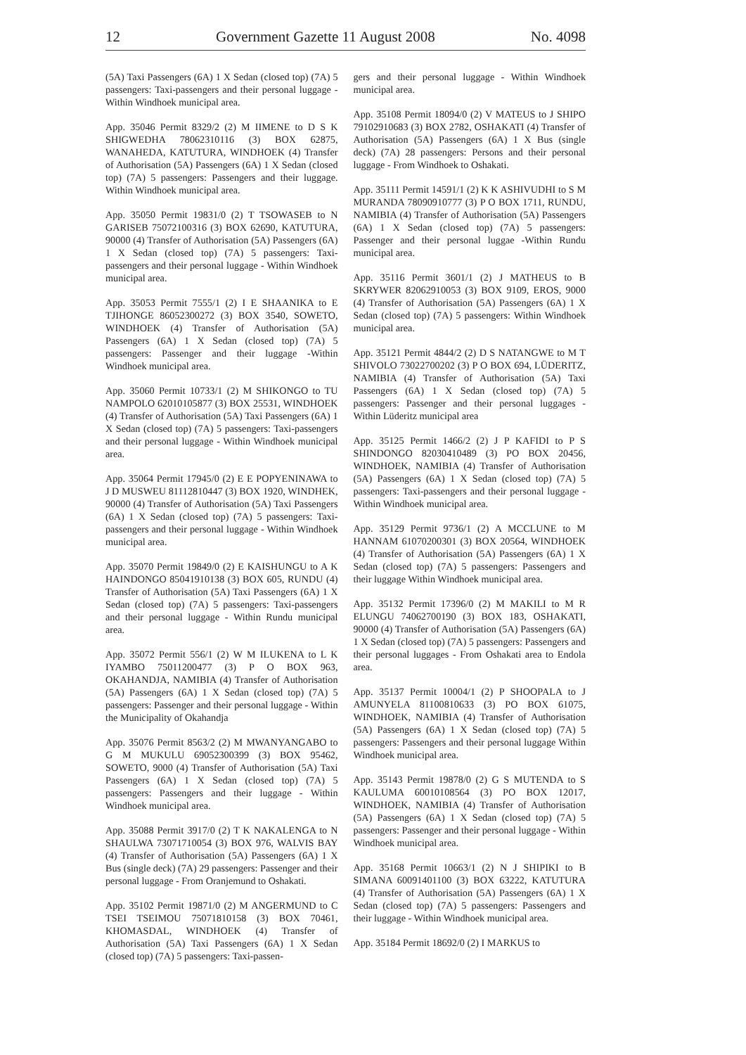12 Government Gazette 11 August 2008 No. 4098
(5A) Taxi Passengers (6A) 1 X Sedan (closed top) (7A) 5 passengers: Taxi-passengers and their personal luggage - Within Windhoek municipal area.
App. 35046 Permit 8329/2 (2) M IIMENE to D S K SHIGWEDHA 78062310116 (3) BOX 62875, WANAHEDA, KATUTURA, WINDHOEK (4) Transfer of Authorisation (5A) Passengers (6A) 1 X Sedan (closed top) (7A) 5 passengers: Passengers and their luggage. Within Windhoek municipal area.
App. 35050 Permit 19831/0 (2) T TSOWASEB to N GARISEB 75072100316 (3) BOX 62690, KATUTURA, 90000 (4) Transfer of Authorisation (5A) Passengers (6A) 1 X Sedan (closed top) (7A) 5 passengers: Taxi-passengers and their personal luggage - Within Windhoek municipal area.
App. 35053 Permit 7555/1 (2) I E SHAANIKA to E TJIHONGE 86052300272 (3) BOX 3540, SOWETO, WINDHOEK (4) Transfer of Authorisation (5A) Passengers (6A) 1 X Sedan (closed top) (7A) 5 passengers: Passenger and their luggage -Within Windhoek municipal area.
App. 35060 Permit 10733/1 (2) M SHIKONGO to TU NAMPOLO 62010105877 (3) BOX 25531, WINDHOEK (4) Transfer of Authorisation (5A) Taxi Passengers (6A) 1 X Sedan (closed top) (7A) 5 passengers: Taxi-passengers and their personal luggage - Within Windhoek municipal area.
App. 35064 Permit 17945/0 (2) E E POPYENINAWA to J D MUSWEU 81112810447 (3) BOX 1920, WINDHEK, 90000 (4) Transfer of Authorisation (5A) Taxi Passengers (6A) 1 X Sedan (closed top) (7A) 5 passengers: Taxi-passengers and their personal luggage - Within Windhoek municipal area.
App. 35070 Permit 19849/0 (2) E KAISHUNGU to A K HAINDONGO 85041910138 (3) BOX 605, RUNDU (4) Transfer of Authorisation (5A) Taxi Passengers (6A) 1 X Sedan (closed top) (7A) 5 passengers: Taxi-passengers and their personal luggage - Within Rundu municipal area.
App. 35072 Permit 556/1 (2) W M ILUKENA to L K IYAMBO 75011200477 (3) P O BOX 963, OKAHANDJA, NAMIBIA (4) Transfer of Authorisation (5A) Passengers (6A) 1 X Sedan (closed top) (7A) 5 passengers: Passenger and their personal luggage - Within the Municipality of Okahandja
App. 35076 Permit 8563/2 (2) M MWANYANGABO to G M MUKULU 69052300399 (3) BOX 95462, SOWETO, 9000 (4) Transfer of Authorisation (5A) Taxi Passengers (6A) 1 X Sedan (closed top) (7A) 5 passengers: Passengers and their luggage - Within Windhoek municipal area.
App. 35088 Permit 3917/0 (2) T K NAKALENGA to N SHAULWA 73071710054 (3) BOX 976, WALVIS BAY (4) Transfer of Authorisation (5A) Passengers (6A) 1 X Bus (single deck) (7A) 29 passengers: Passenger and their personal luggage - From Oranjemund to Oshakati.
App. 35102 Permit 19871/0 (2) M ANGERMUND to C TSEI TSEIMOU 75071810158 (3) BOX 70461, KHOMASDAL, WINDHOEK (4) Transfer of Authorisation (5A) Taxi Passengers (6A) 1 X Sedan (closed top) (7A) 5 passengers: Taxi-passen-
gers and their personal luggage - Within Windhoek municipal area.
App. 35108 Permit 18094/0 (2) V MATEUS to J SHIPO 79102910683 (3) BOX 2782, OSHAKATI (4) Transfer of Authorisation (5A) Passengers (6A) 1 X Bus (single deck) (7A) 28 passengers: Persons and their personal luggage - From Windhoek to Oshakati.
App. 35111 Permit 14591/1 (2) K K ASHIVUDHI to S M MURANDA 78090910777 (3) P O BOX 1711, RUNDU, NAMIBIA (4) Transfer of Authorisation (5A) Passengers (6A) 1 X Sedan (closed top) (7A) 5 passengers: Passenger and their personal luggae -Within Rundu municipal area.
App. 35116 Permit 3601/1 (2) J MATHEUS to B SKRYWER 82062910053 (3) BOX 9109, EROS, 9000 (4) Transfer of Authorisation (5A) Passengers (6A) 1 X Sedan (closed top) (7A) 5 passengers: Within Windhoek municipal area.
App. 35121 Permit 4844/2 (2) D S NATANGWE to M T SHIVOLO 73022700202 (3) P O BOX 694, LÜDERITZ, NAMIBIA (4) Transfer of Authorisation (5A) Taxi Passengers (6A) 1 X Sedan (closed top) (7A) 5 passengers: Passenger and their personal luggages - Within Lüderitz municipal area
App. 35125 Permit 1466/2 (2) J P KAFIDI to P S SHINDONGO 82030410489 (3) PO BOX 20456, WINDHOEK, NAMIBIA (4) Transfer of Authorisation (5A) Passengers (6A) 1 X Sedan (closed top) (7A) 5 passengers: Taxi-passengers and their personal luggage - Within Windhoek municipal area.
App. 35129 Permit 9736/1 (2) A MCCLUNE to M HANNAM 61070200301 (3) BOX 20564, WINDHOEK (4) Transfer of Authorisation (5A) Passengers (6A) 1 X Sedan (closed top) (7A) 5 passengers: Passengers and their luggage Within Windhoek municipal area.
App. 35132 Permit 17396/0 (2) M MAKILI to M R ELUNGU 74062700190 (3) BOX 183, OSHAKATI, 90000 (4) Transfer of Authorisation (5A) Passengers (6A) 1 X Sedan (closed top) (7A) 5 passengers: Passengers and their personal luggages - From Oshakati area to Endola area.
App. 35137 Permit 10004/1 (2) P SHOOPALA to J AMUNYELA 81100810633 (3) PO BOX 61075, WINDHOEK, NAMIBIA (4) Transfer of Authorisation (5A) Passengers (6A) 1 X Sedan (closed top) (7A) 5 passengers: Passengers and their personal luggage Within Windhoek municipal area.
App. 35143 Permit 19878/0 (2) G S MUTENDA to S KAULUMA 60010108564 (3) PO BOX 12017, WINDHOEK, NAMIBIA (4) Transfer of Authorisation (5A) Passengers (6A) 1 X Sedan (closed top) (7A) 5 passengers: Passenger and their personal luggage - Within Windhoek municipal area.
App. 35168 Permit 10663/1 (2) N J SHIPIKI to B SIMANA 60091401100 (3) BOX 63222, KATUTURA (4) Transfer of Authorisation (5A) Passengers (6A) 1 X Sedan (closed top) (7A) 5 passengers: Passengers and their luggage - Within Windhoek municipal area.
App. 35184 Permit 18692/0 (2) I MARKUS to